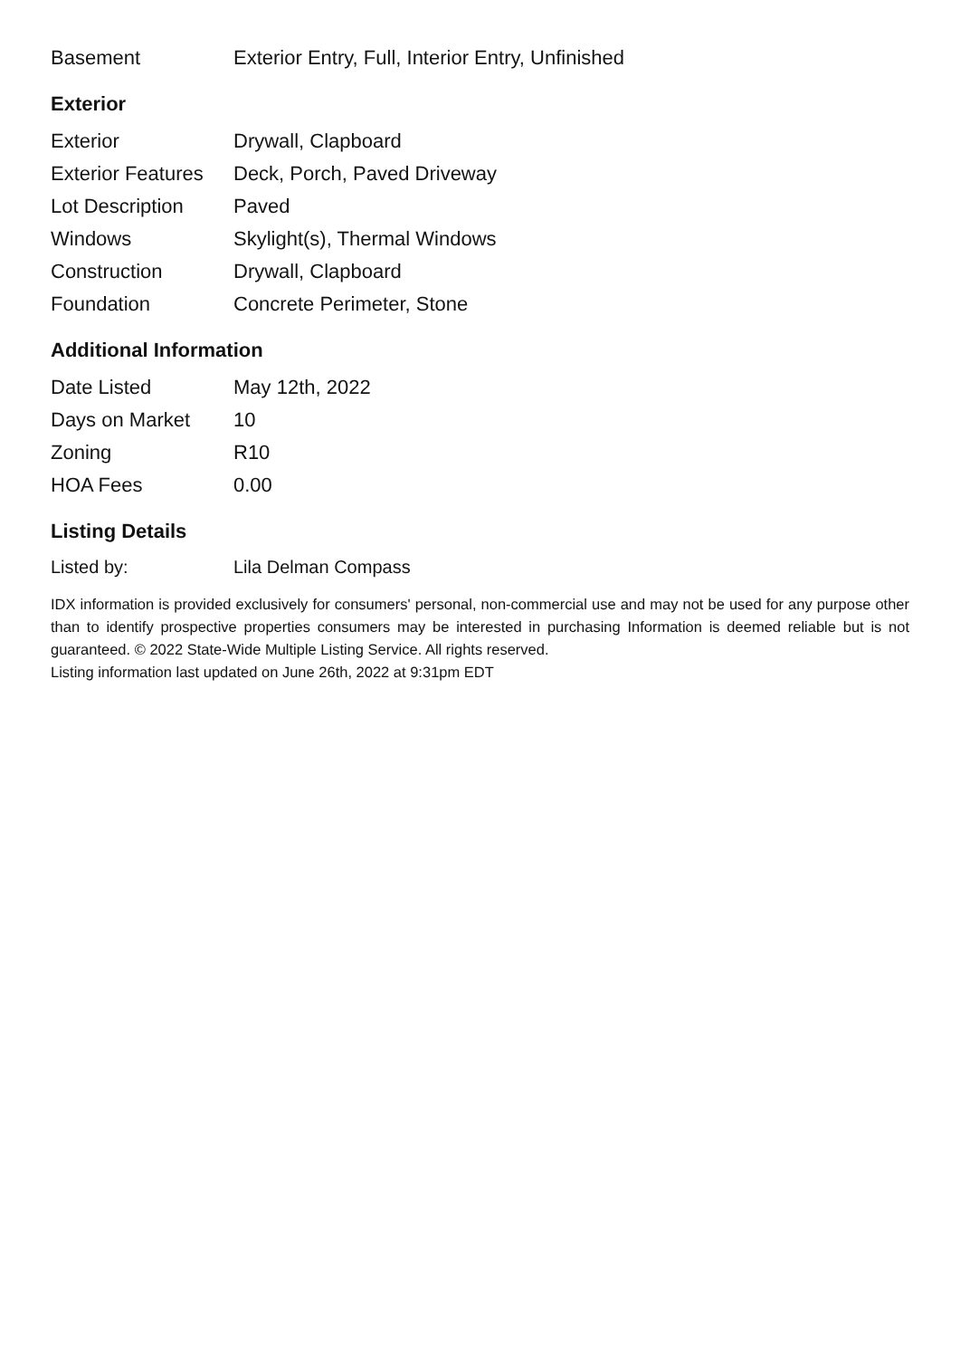| Basement | Exterior Entry, Full, Interior Entry, Unfinished |
Exterior
| Exterior | Drywall, Clapboard |
| Exterior Features | Deck, Porch, Paved Driveway |
| Lot Description | Paved |
| Windows | Skylight(s), Thermal Windows |
| Construction | Drywall, Clapboard |
| Foundation | Concrete Perimeter, Stone |
Additional Information
| Date Listed | May 12th, 2022 |
| Days on Market | 10 |
| Zoning | R10 |
| HOA Fees | 0.00 |
Listing Details
| Listed by: | Lila Delman Compass |
IDX information is provided exclusively for consumers' personal, non-commercial use and may not be used for any purpose other than to identify prospective properties consumers may be interested in purchasing Information is deemed reliable but is not guaranteed. © 2022 State-Wide Multiple Listing Service. All rights reserved.
Listing information last updated on June 26th, 2022 at 9:31pm EDT